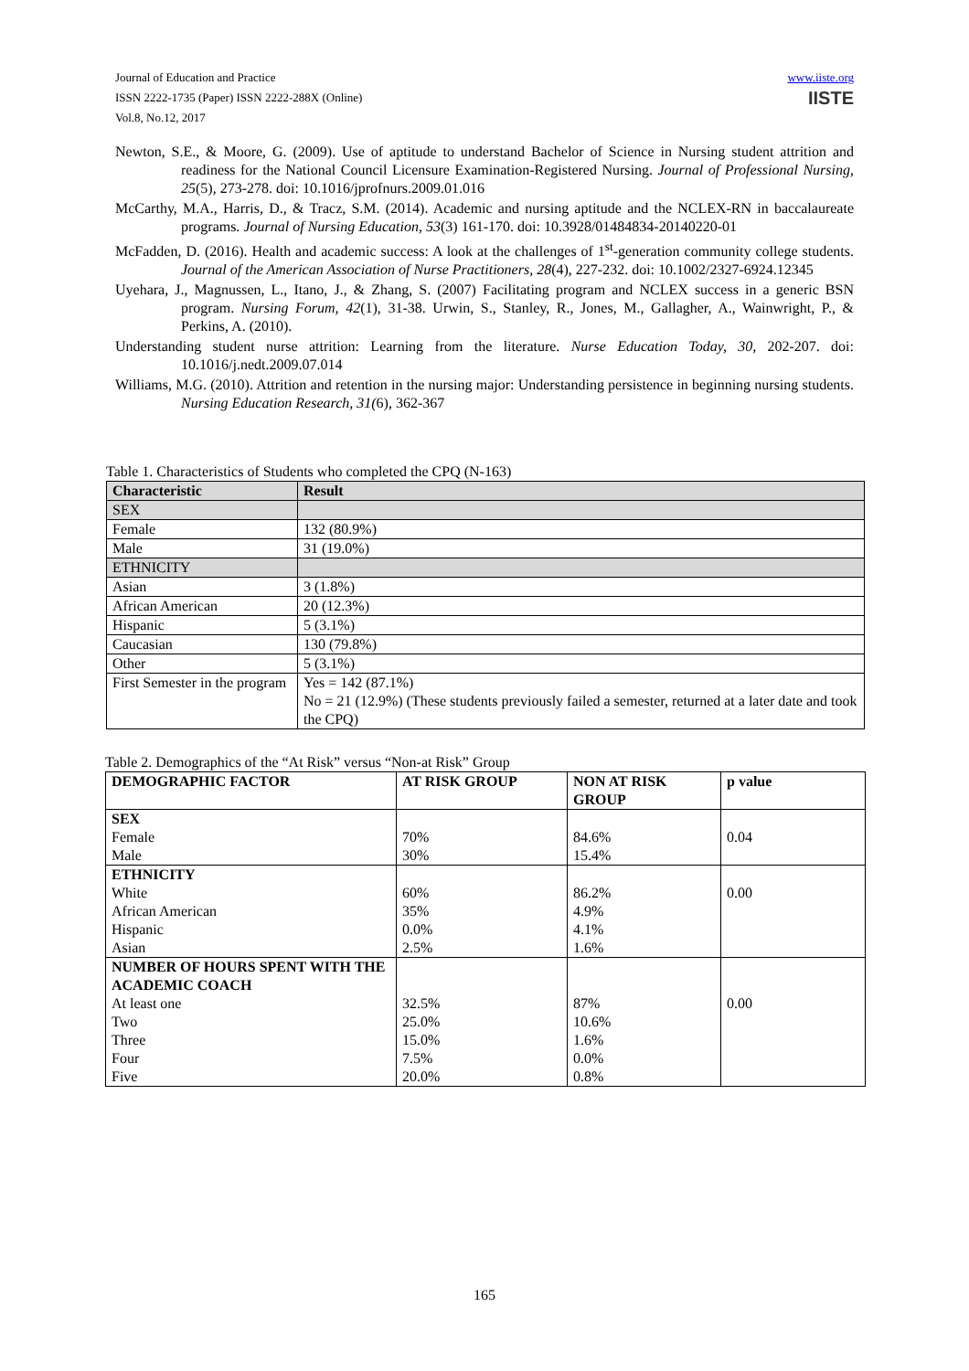www.iiste.org Journal of Education and Practice
IISTE ISSN 2222-1735 (Paper) ISSN 2222-288X (Online)
Vol.8, No.12, 2017
Newton, S.E., & Moore, G. (2009). Use of aptitude to understand Bachelor of Science in Nursing student attrition and readiness for the National Council Licensure Examination-Registered Nursing. Journal of Professional Nursing, 25(5), 273-278. doi: 10.1016/jprofnurs.2009.01.016
McCarthy, M.A., Harris, D., & Tracz, S.M. (2014). Academic and nursing aptitude and the NCLEX-RN in baccalaureate programs. Journal of Nursing Education, 53(3) 161-170. doi: 10.3928/01484834-20140220-01
McFadden, D. (2016). Health and academic success: A look at the challenges of 1<sup>st</sup>-generation community college students. Journal of the American Association of Nurse Practitioners, 28(4), 227-232. doi: 10.1002/2327-6924.12345
Uyehara, J., Magnussen, L., Itano, J., & Zhang, S. (2007) Facilitating program and NCLEX success in a generic BSN program. Nursing Forum, 42(1), 31-38. Urwin, S., Stanley, R., Jones, M., Gallagher, A., Wainwright, P., & Perkins, A. (2010).
Understanding student nurse attrition: Learning from the literature. Nurse Education Today, 30, 202-207. doi: 10.1016/j.nedt.2009.07.014
Williams, M.G. (2010). Attrition and retention in the nursing major: Understanding persistence in beginning nursing students. Nursing Education Research, 31(6), 362-367
Table 1. Characteristics of Students who completed the CPQ (N-163)
| Characteristic | Result |
| --- | --- |
| SEX | |
| Female | 132 (80.9%) |
| Male | 31 (19.0%) |
| ETHNICITY | |
| Asian | 3 (1.8%) |
| African American | 20 (12.3%) |
| Hispanic | 5 (3.1%) |
| Caucasian | 130 (79.8%) |
| Other | 5 (3.1%) |
| First Semester in the program | Yes = 142 (87.1%) No = 21 (12.9%) (These students previously failed a semester, returned at a later date and took the CPQ) |
Table 2. Demographics of the “At Risk” versus “Non-at Risk” Group
| DEMOGRAPHIC FACTOR | AT RISK GROUP | NON AT RISK GROUP | p value |
| --- | --- | --- | --- |
| SEX | | | |
| Female | 70% | 84.6% | 0.04 |
| Male | 30% | 15.4% | |
| ETHNICITY | | | |
| White | 60% | 86.2% | 0.00 |
| African American | 35% | 4.9% | |
| Hispanic | 0.0% | 4.1% | |
| Asian | 2.5% | 1.6% | |
| NUMBER OF HOURS SPENT WITH THE ACADEMIC COACH | | | |
| At least one | 32.5% | 87% | 0.00 |
| Two | 25.0% | 10.6% | |
| Three | 15.0% | 1.6% | |
| Four | 7.5% | 0.0% | |
| Five | 20.0% | 0.8% | |
165